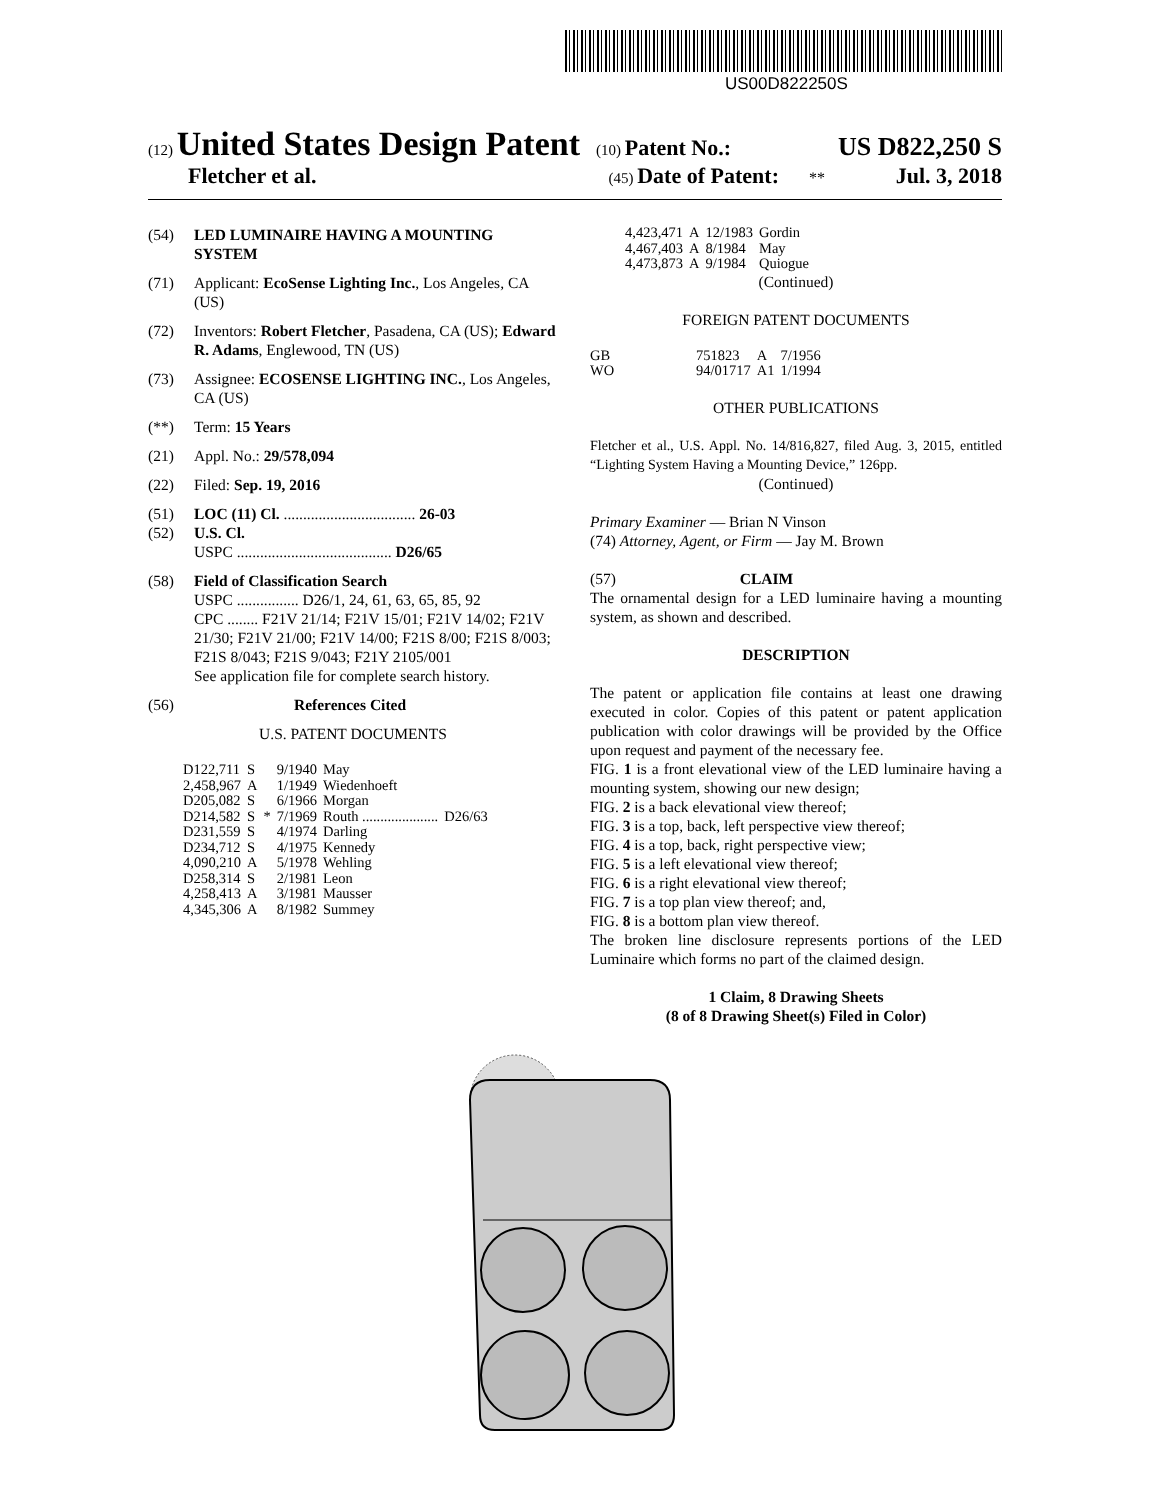US00D822250S
(12) United States Design Patent (10) Patent No.: US D822,250 S
Fletcher et al. (45) Date of Patent: ** Jul. 3, 2018
(54) LED LUMINAIRE HAVING A MOUNTING SYSTEM
(71) Applicant: EcoSense Lighting Inc., Los Angeles, CA (US)
(72) Inventors: Robert Fletcher, Pasadena, CA (US); Edward R. Adams, Englewood, TN (US)
(73) Assignee: ECOSENSE LIGHTING INC., Los Angeles, CA (US)
(**) Term: 15 Years
(21) Appl. No.: 29/578,094
(22) Filed: Sep. 19, 2016
(51) LOC (11) Cl. .................................. 26-03
(52) U.S. Cl.
USPC ........................................ D26/65
(58) Field of Classification Search
USPC ................ D26/1, 24, 61, 63, 65, 85, 92
CPC ........ F21V 21/14; F21V 15/01; F21V 14/02; F21V 21/30; F21V 21/00; F21V 14/00; F21S 8/00; F21S 8/003; F21S 8/043; F21S 9/043; F21Y 2105/001
See application file for complete search history.
(56) References Cited
U.S. PATENT DOCUMENTS
| D122,711 | S | | 9/1940 | May | |
| 2,458,967 | A | | 1/1949 | Wiedenhoeft | |
| D205,082 | S | | 6/1966 | Morgan | |
| D214,582 | S | * | 7/1969 | Routh ..................... | D26/63 |
| D231,559 | S | | 4/1974 | Darling | |
| D234,712 | S | | 4/1975 | Kennedy | |
| 4,090,210 | A | | 5/1978 | Wehling | |
| D258,314 | S | | 2/1981 | Leon | |
| 4,258,413 | A | | 3/1981 | Mausser | |
| 4,345,306 | A | | 8/1982 | Summey | |
| 4,423,471 | A | 12/1983 | Gordin |
| 4,467,403 | A | 8/1984 | May |
| 4,473,873 | A | 9/1984 | Quiogue |
(Continued)
FOREIGN PATENT DOCUMENTS
| GB | 751823 | A | 7/1956 |
| WO | 94/01717 | A1 | 1/1994 |
OTHER PUBLICATIONS
Fletcher et al., U.S. Appl. No. 14/816,827, filed Aug. 3, 2015, entitled “Lighting System Having a Mounting Device,” 126pp.
(Continued)
Primary Examiner — Brian N Vinson
(74) Attorney, Agent, or Firm — Jay M. Brown
(57) CLAIM
The ornamental design for a LED luminaire having a mounting system, as shown and described.
DESCRIPTION
The patent or application file contains at least one drawing executed in color. Copies of this patent or patent application publication with color drawings will be provided by the Office upon request and payment of the necessary fee.
FIG. 1 is a front elevational view of the LED luminaire having a mounting system, showing our new design;
FIG. 2 is a back elevational view thereof;
FIG. 3 is a top, back, left perspective view thereof;
FIG. 4 is a top, back, right perspective view;
FIG. 5 is a left elevational view thereof;
FIG. 6 is a right elevational view thereof;
FIG. 7 is a top plan view thereof; and,
FIG. 8 is a bottom plan view thereof.
The broken line disclosure represents portions of the LED Luminaire which forms no part of the claimed design.
1 Claim, 8 Drawing Sheets
(8 of 8 Drawing Sheet(s) Filed in Color)